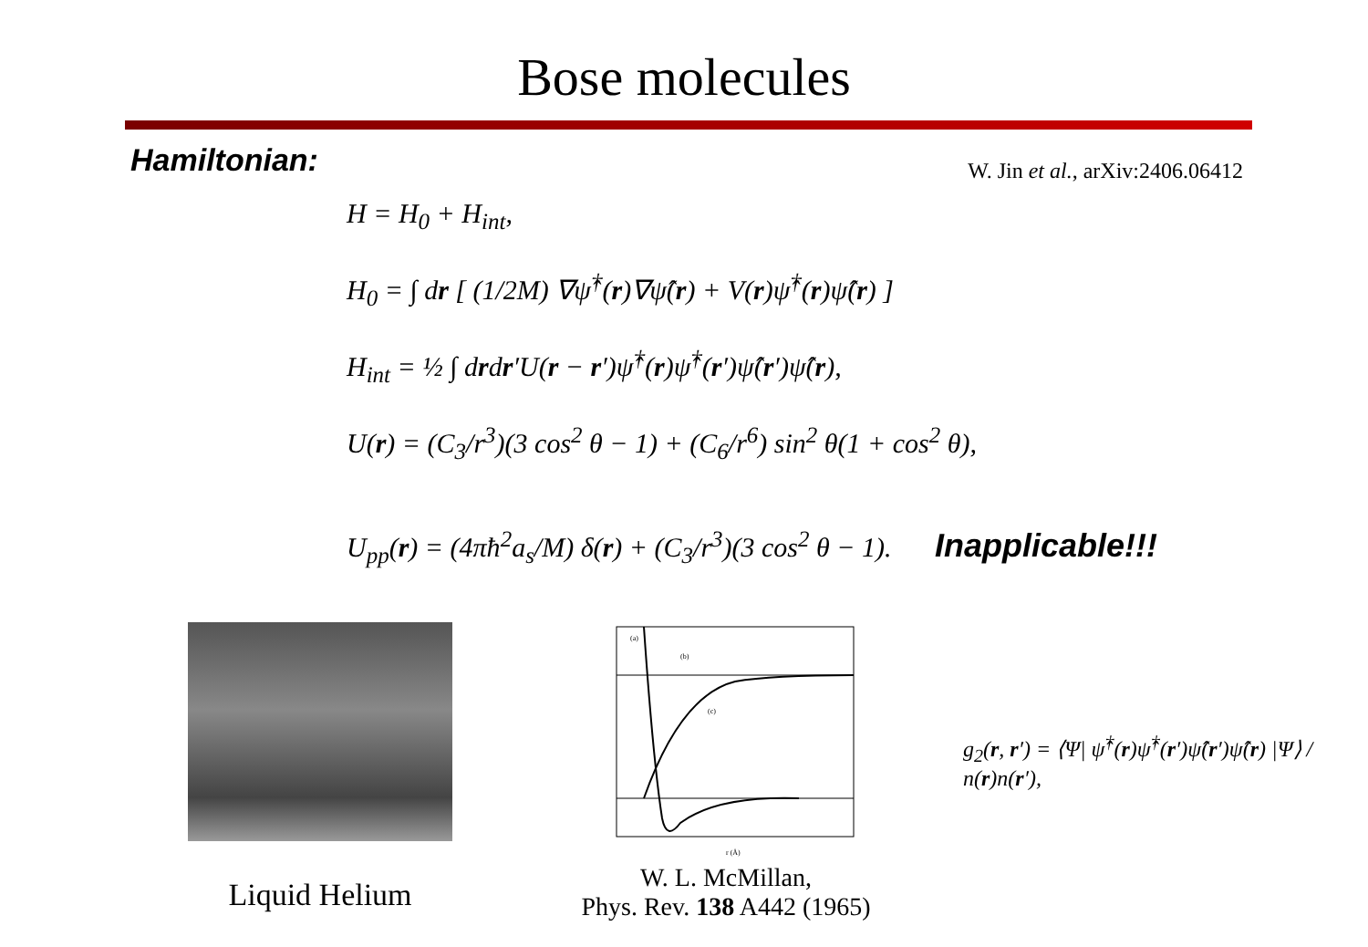Bose molecules
Hamiltonian:
W. Jin et al., arXiv:2406.06412
H = H<sub>0</sub> + H<sub>int</sub>,
H<sub>0</sub> = ∫ dr [ (1/2M) ∇ψ̂<sup>†</sup>(r)∇ψ̂(r) + V(r)ψ̂<sup>†</sup>(r)ψ̂(r) ]
H<sub>int</sub> = ½ ∫ drdr′U(r − r′)ψ̂<sup>†</sup>(r)ψ̂<sup>†</sup>(r′)ψ̂(r′)ψ̂(r),
U(r) = (C<sub>3</sub>/r<sup>3</sup>)(3 cos<sup>2</sup> θ − 1) + (C<sub>6</sub>/r<sup>6</sup>) sin<sup>2</sup> θ(1 + cos<sup>2</sup> θ),
U<sub>pp</sub>(r) = (4πħ<sup>2</sup>a<sub>s</sub>/M) δ(r) + (C<sub>3</sub>/r<sup>3</sup>)(3 cos<sup>2</sup> θ − 1). Inapplicable!!!
Liquid Helium
(a)
(b)
(c)
r (Å)
W. L. McMillan,
Phys. Rev. 138 A442 (1965)
g<sub>2</sub>(r, r′) = ⟨Ψ| ψ̂<sup>†</sup>(r)ψ̂<sup>†</sup>(r′)ψ̂(r′)ψ̂(r) |Ψ⟩ / n(r)n(r′),